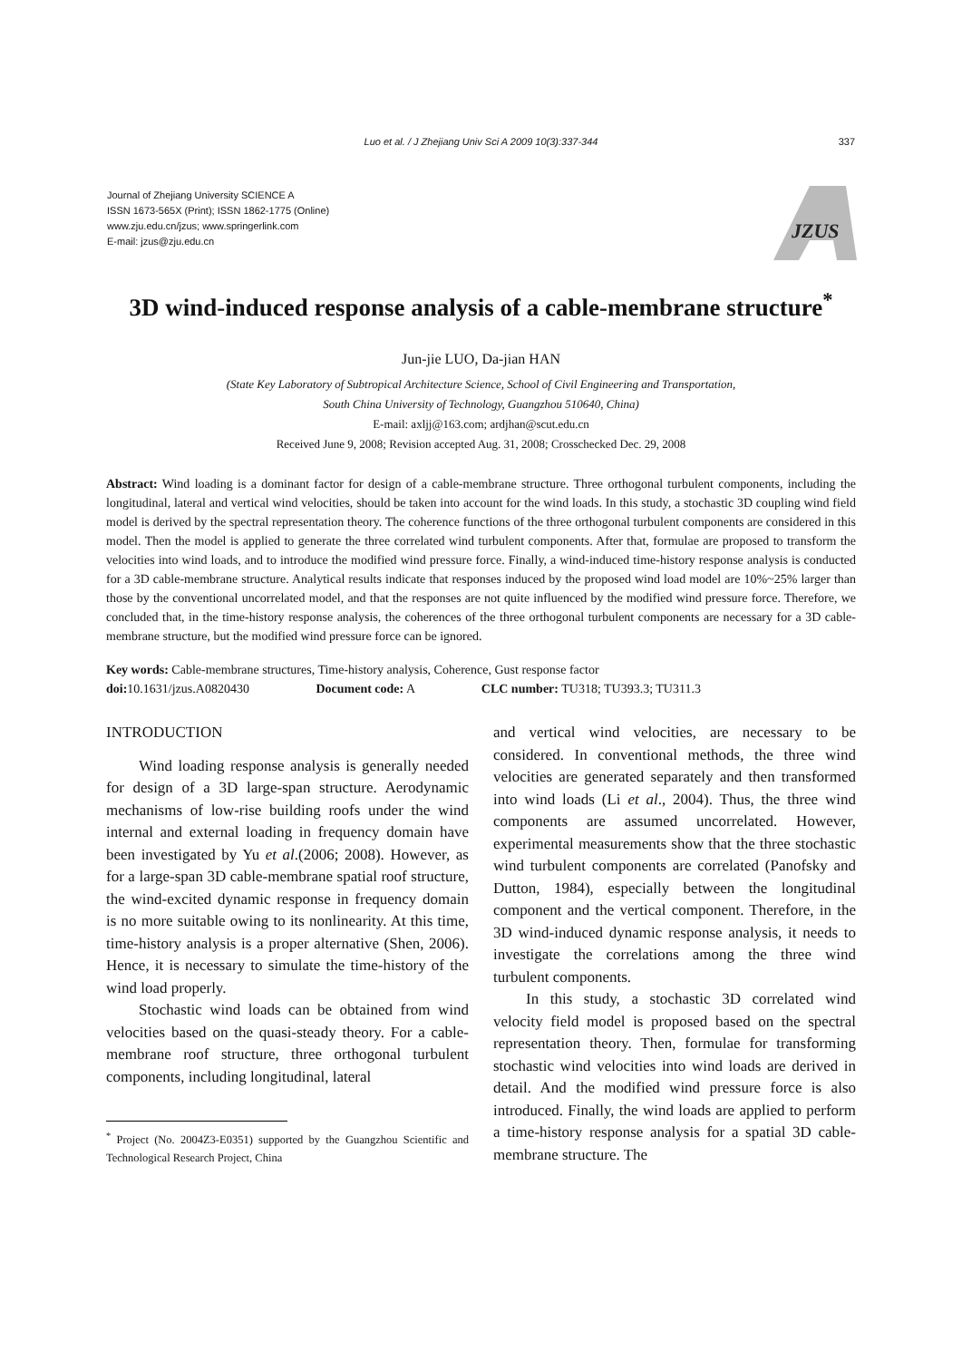Luo et al. / J Zhejiang Univ Sci A 2009 10(3):337-344 337
Journal of Zhejiang University SCIENCE A
ISSN 1673-565X (Print); ISSN 1862-1775 (Online)
www.zju.edu.cn/jzus; www.springerlink.com
E-mail: jzus@zju.edu.cn
JZUS
3D wind-induced response analysis of a cable-membrane structure<sup>*</sup>
Jun-jie LUO, Da-jian HAN
(State Key Laboratory of Subtropical Architecture Science, School of Civil Engineering and Transportation,
South China University of Technology, Guangzhou 510640, China)
E-mail: axljj@163.com; ardjhan@scut.edu.cn
Received June 9, 2008; Revision accepted Aug. 31, 2008; Crosschecked Dec. 29, 2008
Abstract: Wind loading is a dominant factor for design of a cable-membrane structure. Three orthogonal turbulent components, including the longitudinal, lateral and vertical wind velocities, should be taken into account for the wind loads. In this study, a stochastic 3D coupling wind field model is derived by the spectral representation theory. The coherence functions of the three orthogonal turbulent components are considered in this model. Then the model is applied to generate the three correlated wind turbulent components. After that, formulae are proposed to transform the velocities into wind loads, and to introduce the modified wind pressure force. Finally, a wind-induced time-history response analysis is conducted for a 3D cable-membrane structure. Analytical results indicate that responses induced by the proposed wind load model are 10%~25% larger than those by the conventional uncorrelated model, and that the responses are not quite influenced by the modified wind pressure force. Therefore, we concluded that, in the time-history response analysis, the coherences of the three orthogonal turbulent components are necessary for a 3D cable-membrane structure, but the modified wind pressure force can be ignored.
Key words: Cable-membrane structures, Time-history analysis, Coherence, Gust response factor
doi: 10.1631/jzus.A0820430 Document code: A CLC number: TU318; TU393.3; TU311.3
INTRODUCTION
Wind loading response analysis is generally needed for design of a 3D large-span structure. Aerodynamic mechanisms of low-rise building roofs under the wind internal and external loading in frequency domain have been investigated by Yu et al.(2006; 2008). However, as for a large-span 3D cable-membrane spatial roof structure, the wind-excited dynamic response in frequency domain is no more suitable owing to its nonlinearity. At this time, time-history analysis is a proper alternative (Shen, 2006). Hence, it is necessary to simulate the time-history of the wind load properly.
Stochastic wind loads can be obtained from wind velocities based on the quasi-steady theory. For a cable-membrane roof structure, three orthogonal turbulent components, including longitudinal, lateral
<sup>*</sup> Project (No. 2004Z3-E0351) supported by the Guangzhou Scientific and Technological Research Project, China
and vertical wind velocities, are necessary to be considered. In conventional methods, the three wind velocities are generated separately and then transformed into wind loads (Li et al., 2004). Thus, the three wind components are assumed uncorrelated. However, experimental measurements show that the three stochastic wind turbulent components are correlated (Panofsky and Dutton, 1984), especially between the longitudinal component and the vertical component. Therefore, in the 3D wind-induced dynamic response analysis, it needs to investigate the correlations among the three wind turbulent components.
In this study, a stochastic 3D correlated wind velocity field model is proposed based on the spectral representation theory. Then, formulae for transforming stochastic wind velocities into wind loads are derived in detail. And the modified wind pressure force is also introduced. Finally, the wind loads are applied to perform a time-history response analysis for a spatial 3D cable-membrane structure. The